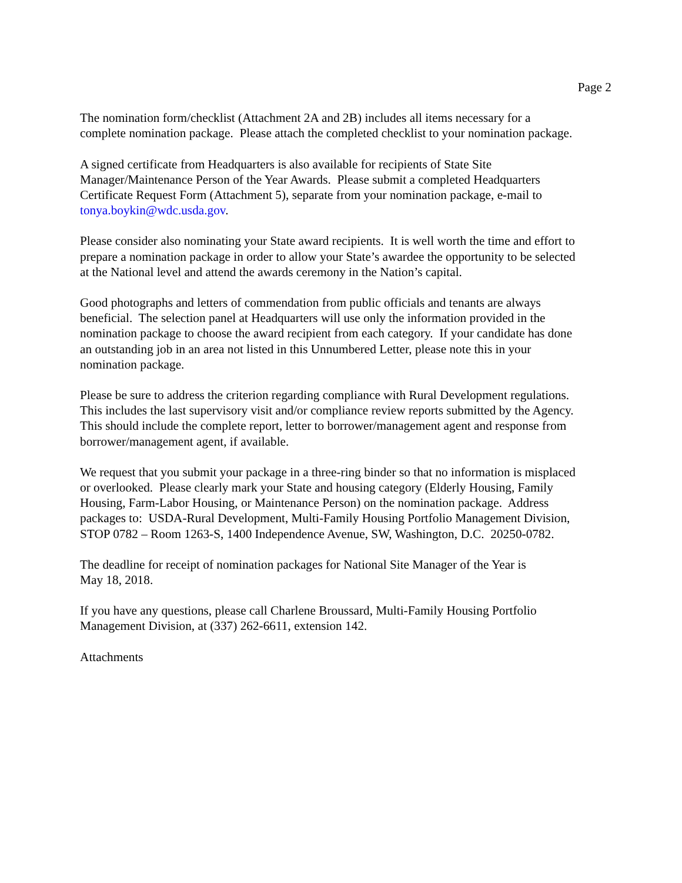Page 2
The nomination form/checklist (Attachment 2A and 2B) includes all items necessary for a
complete nomination package. Please attach the completed checklist to your nomination package.
A signed certificate from Headquarters is also available for recipients of State Site
Manager/Maintenance Person of the Year Awards. Please submit a completed Headquarters
Certificate Request Form (Attachment 5), separate from your nomination package, e-mail to
tonya.boykin@wdc.usda.gov.
Please consider also nominating your State award recipients. It is well worth the time and effort to
prepare a nomination package in order to allow your State’s awardee the opportunity to be selected
at the National level and attend the awards ceremony in the Nation’s capital.
Good photographs and letters of commendation from public officials and tenants are always
beneficial. The selection panel at Headquarters will use only the information provided in the
nomination package to choose the award recipient from each category. If your candidate has done
an outstanding job in an area not listed in this Unnumbered Letter, please note this in your
nomination package.
Please be sure to address the criterion regarding compliance with Rural Development regulations.
This includes the last supervisory visit and/or compliance review reports submitted by the Agency.
This should include the complete report, letter to borrower/management agent and response from
borrower/management agent, if available.
We request that you submit your package in a three-ring binder so that no information is misplaced
or overlooked. Please clearly mark your State and housing category (Elderly Housing, Family
Housing, Farm-Labor Housing, or Maintenance Person) on the nomination package. Address
packages to: USDA-Rural Development, Multi-Family Housing Portfolio Management Division,
STOP 0782 – Room 1263-S, 1400 Independence Avenue, SW, Washington, D.C. 20250-0782.
The deadline for receipt of nomination packages for National Site Manager of the Year is
May 18, 2018.
If you have any questions, please call Charlene Broussard, Multi-Family Housing Portfolio
Management Division, at (337) 262-6611, extension 142.
Attachments